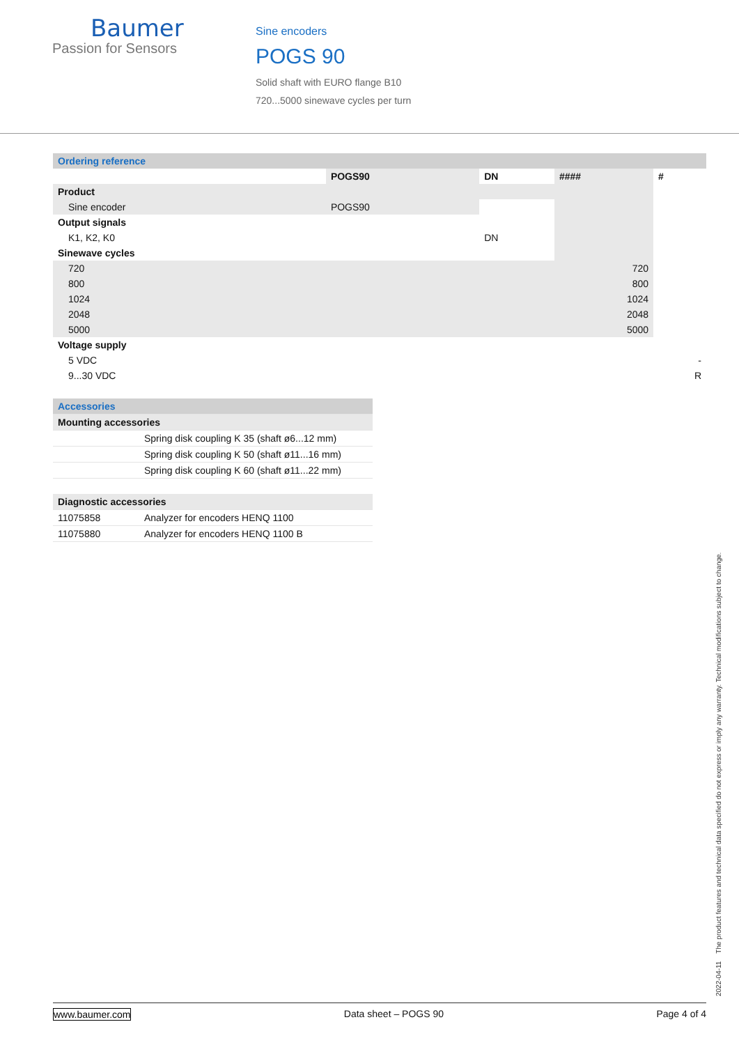Baumer
Passion for Sensors
Sine encoders
POGS 90
Solid shaft with EURO flange B10
720...5000 sinewave cycles per turn
| Ordering reference | | | | |
| | POGS90 | DN | #### | # |
| Product | | | | |
| Sine encoder | POGS90 | | | |
| Output signals | | | | |
| K1, K2, K0 | | DN | | |
| Sinewave cycles | | | | |
| 720 | | | 720 | |
| 800 | | | 800 | |
| 1024 | | | 1024 | |
| 2048 | | | 2048 | |
| 5000 | | | 5000 | |
| Voltage supply | | | | |
| 5 VDC | | | | - |
| 9...30 VDC | | | | R |
| Accessories | |
| Mounting accessories | |
| | Spring disk coupling K 35 (shaft ø6...12 mm) |
| | Spring disk coupling K 50 (shaft ø11...16 mm) |
| | Spring disk coupling K 60 (shaft ø11...22 mm) |
| Diagnostic accessories | |
| 11075858 | Analyzer for encoders HENQ 1100 |
| 11075880 | Analyzer for encoders HENQ 1100 B |
2022-04-11 The product features and technical data specified do not express or imply any warranty. Technical modifications subject to change.
www.baumer.com Data sheet – POGS 90 Page 4 of 4